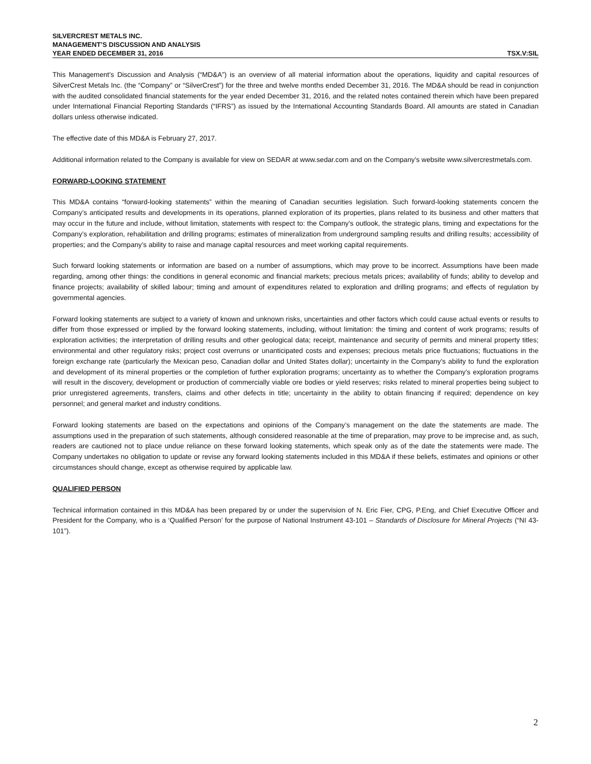SILVERCREST METALS INC.
MANAGEMENT’S DISCUSSION AND ANALYSIS
YEAR ENDED DECEMBER 31, 2016 TSX.V:SIL
This Management’s Discussion and Analysis (“MD&A”) is an overview of all material information about the operations, liquidity and capital resources of SilverCrest Metals Inc. (the “Company” or “SilverCrest”) for the three and twelve months ended December 31, 2016. The MD&A should be read in conjunction with the audited consolidated financial statements for the year ended December 31, 2016, and the related notes contained therein which have been prepared under International Financial Reporting Standards (“IFRS”) as issued by the International Accounting Standards Board. All amounts are stated in Canadian dollars unless otherwise indicated.
The effective date of this MD&A is February 27, 2017.
Additional information related to the Company is available for view on SEDAR at www.sedar.com and on the Company’s website www.silvercrestmetals.com.
FORWARD-LOOKING STATEMENT
This MD&A contains “forward-looking statements” within the meaning of Canadian securities legislation. Such forward-looking statements concern the Company’s anticipated results and developments in its operations, planned exploration of its properties, plans related to its business and other matters that may occur in the future and include, without limitation, statements with respect to: the Company’s outlook, the strategic plans, timing and expectations for the Company’s exploration, rehabilitation and drilling programs; estimates of mineralization from underground sampling results and drilling results; accessibility of properties; and the Company’s ability to raise and manage capital resources and meet working capital requirements.
Such forward looking statements or information are based on a number of assumptions, which may prove to be incorrect. Assumptions have been made regarding, among other things: the conditions in general economic and financial markets; precious metals prices; availability of funds; ability to develop and finance projects; availability of skilled labour; timing and amount of expenditures related to exploration and drilling programs; and effects of regulation by governmental agencies.
Forward looking statements are subject to a variety of known and unknown risks, uncertainties and other factors which could cause actual events or results to differ from those expressed or implied by the forward looking statements, including, without limitation: the timing and content of work programs; results of exploration activities; the interpretation of drilling results and other geological data; receipt, maintenance and security of permits and mineral property titles; environmental and other regulatory risks; project cost overruns or unanticipated costs and expenses; precious metals price fluctuations; fluctuations in the foreign exchange rate (particularly the Mexican peso, Canadian dollar and United States dollar); uncertainty in the Company’s ability to fund the exploration and development of its mineral properties or the completion of further exploration programs; uncertainty as to whether the Company’s exploration programs will result in the discovery, development or production of commercially viable ore bodies or yield reserves; risks related to mineral properties being subject to prior unregistered agreements, transfers, claims and other defects in title; uncertainty in the ability to obtain financing if required; dependence on key personnel; and general market and industry conditions.
Forward looking statements are based on the expectations and opinions of the Company’s management on the date the statements are made. The assumptions used in the preparation of such statements, although considered reasonable at the time of preparation, may prove to be imprecise and, as such, readers are cautioned not to place undue reliance on these forward looking statements, which speak only as of the date the statements were made. The Company undertakes no obligation to update or revise any forward looking statements included in this MD&A if these beliefs, estimates and opinions or other circumstances should change, except as otherwise required by applicable law.
QUALIFIED PERSON
Technical information contained in this MD&A has been prepared by or under the supervision of N. Eric Fier, CPG, P.Eng, and Chief Executive Officer and President for the Company, who is a ‘Qualified Person’ for the purpose of National Instrument 43-101 – Standards of Disclosure for Mineral Projects (“NI 43-101”).
2